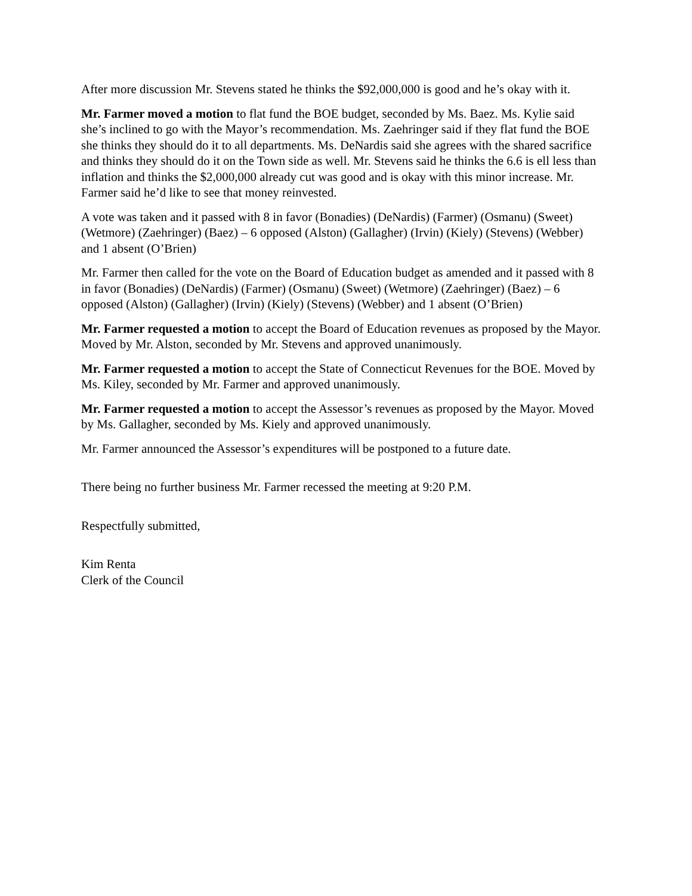After more discussion Mr. Stevens stated he thinks the $92,000,000 is good and he’s okay with it.
Mr. Farmer moved a motion to flat fund the BOE budget, seconded by Ms. Baez. Ms. Kylie said she’s inclined to go with the Mayor’s recommendation. Ms. Zaehringer said if they flat fund the BOE she thinks they should do it to all departments. Ms. DeNardis said she agrees with the shared sacrifice and thinks they should do it on the Town side as well. Mr. Stevens said he thinks the 6.6 is ell less than inflation and thinks the $2,000,000 already cut was good and is okay with this minor increase. Mr. Farmer said he’d like to see that money reinvested.
A vote was taken and it passed with 8 in favor (Bonadies) (DeNardis) (Farmer) (Osmanu) (Sweet) (Wetmore) (Zaehringer) (Baez) – 6 opposed (Alston) (Gallagher) (Irvin) (Kiely) (Stevens) (Webber) and 1 absent (O’Brien)
Mr. Farmer then called for the vote on the Board of Education budget as amended and it passed with 8 in favor (Bonadies) (DeNardis) (Farmer) (Osmanu) (Sweet) (Wetmore) (Zaehringer) (Baez) – 6 opposed (Alston) (Gallagher) (Irvin) (Kiely) (Stevens) (Webber) and 1 absent (O’Brien)
Mr. Farmer requested a motion to accept the Board of Education revenues as proposed by the Mayor. Moved by Mr. Alston, seconded by Mr. Stevens and approved unanimously.
Mr. Farmer requested a motion to accept the State of Connecticut Revenues for the BOE. Moved by Ms. Kiley, seconded by Mr. Farmer and approved unanimously.
Mr. Farmer requested a motion to accept the Assessor’s revenues as proposed by the Mayor. Moved by Ms. Gallagher, seconded by Ms. Kiely and approved unanimously.
Mr. Farmer announced the Assessor’s expenditures will be postponed to a future date.
There being no further business Mr. Farmer recessed the meeting at 9:20 P.M.
Respectfully submitted,
Kim Renta
Clerk of the Council